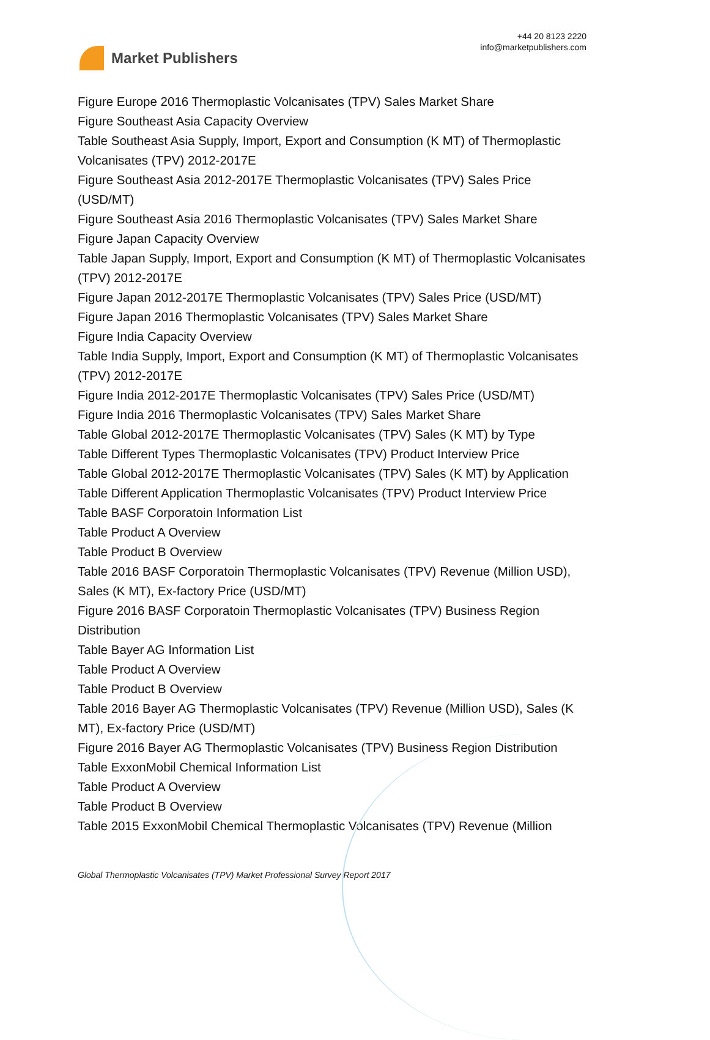Market Publishers
+44 20 8123 2220
info@marketpublishers.com
Figure Europe 2016 Thermoplastic Volcanisates (TPV) Sales Market Share
Figure Southeast Asia Capacity Overview
Table Southeast Asia Supply, Import, Export and Consumption (K MT) of Thermoplastic Volcanisates (TPV) 2012-2017E
Figure Southeast Asia 2012-2017E Thermoplastic Volcanisates (TPV) Sales Price (USD/MT)
Figure Southeast Asia 2016 Thermoplastic Volcanisates (TPV) Sales Market Share
Figure Japan Capacity Overview
Table Japan Supply, Import, Export and Consumption (K MT) of Thermoplastic Volcanisates (TPV) 2012-2017E
Figure Japan 2012-2017E Thermoplastic Volcanisates (TPV) Sales Price (USD/MT)
Figure Japan 2016 Thermoplastic Volcanisates (TPV) Sales Market Share
Figure India Capacity Overview
Table India Supply, Import, Export and Consumption (K MT) of Thermoplastic Volcanisates (TPV) 2012-2017E
Figure India 2012-2017E Thermoplastic Volcanisates (TPV) Sales Price (USD/MT)
Figure India 2016 Thermoplastic Volcanisates (TPV) Sales Market Share
Table Global 2012-2017E Thermoplastic Volcanisates (TPV) Sales (K MT) by Type
Table Different Types Thermoplastic Volcanisates (TPV) Product Interview Price
Table Global 2012-2017E Thermoplastic Volcanisates (TPV) Sales (K MT) by Application
Table Different Application Thermoplastic Volcanisates (TPV) Product Interview Price
Table BASF Corporatoin Information List
Table Product A Overview
Table Product B Overview
Table 2016 BASF Corporatoin Thermoplastic Volcanisates (TPV) Revenue (Million USD), Sales (K MT), Ex-factory Price (USD/MT)
Figure 2016 BASF Corporatoin Thermoplastic Volcanisates (TPV) Business Region Distribution
Table Bayer AG Information List
Table Product A Overview
Table Product B Overview
Table 2016 Bayer AG Thermoplastic Volcanisates (TPV) Revenue (Million USD), Sales (K MT), Ex-factory Price (USD/MT)
Figure 2016 Bayer AG Thermoplastic Volcanisates (TPV) Business Region Distribution
Table ExxonMobil Chemical Information List
Table Product A Overview
Table Product B Overview
Table 2015 ExxonMobil Chemical Thermoplastic Volcanisates (TPV) Revenue (Million
Global Thermoplastic Volcanisates (TPV) Market Professional Survey Report 2017